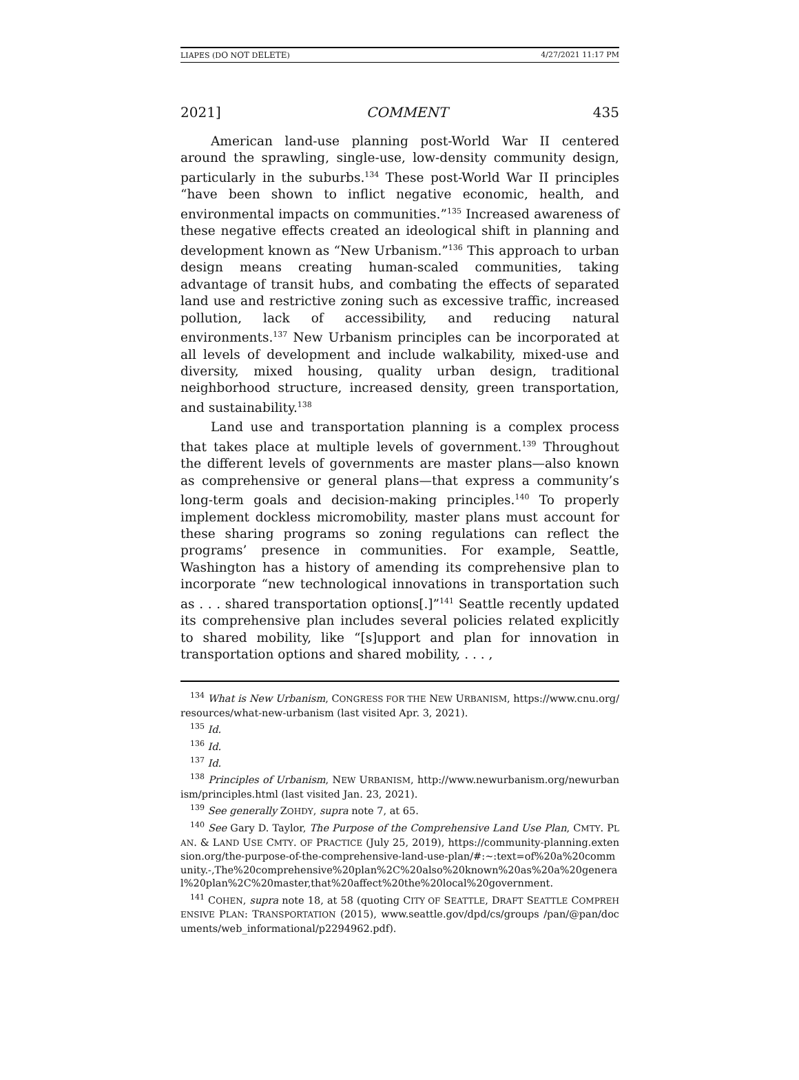LIAPES (DO NOT DELETE) 4/27/2021 11:17 PM
2021] COMMENT 435
American land-use planning post-World War II centered around the sprawling, single-use, low-density community design, particularly in the suburbs.<sup>134</sup> These post-World War II principles “have been shown to inflict negative economic, health, and environmental impacts on communities.”<sup>135</sup> Increased awareness of these negative effects created an ideological shift in planning and development known as “New Urbanism.”<sup>136</sup> This approach to urban design means creating human-scaled communities, taking advantage of transit hubs, and combating the effects of separated land use and restrictive zoning such as excessive traffic, increased pollution, lack of accessibility, and reducing natural environments.<sup>137</sup> New Urbanism principles can be incorporated at all levels of development and include walkability, mixed-use and diversity, mixed housing, quality urban design, traditional neighborhood structure, increased density, green transportation, and sustainability.<sup>138</sup>
Land use and transportation planning is a complex process that takes place at multiple levels of government.<sup>139</sup> Throughout the different levels of governments are master plans—also known as comprehensive or general plans—that express a community’s long-term goals and decision-making principles.<sup>140</sup> To properly implement dockless micromobility, master plans must account for these sharing programs so zoning regulations can reflect the programs’ presence in communities. For example, Seattle, Washington has a history of amending its comprehensive plan to incorporate “new technological innovations in transportation such as . . . shared transportation options[.]”<sup>141</sup> Seattle recently updated its comprehensive plan includes several policies related explicitly to shared mobility, like “[s]upport and plan for innovation in transportation options and shared mobility, . . . ,
<sup>134</sup> What is New Urbanism, CONGRESS FOR THE NEW URBANISM, https://www.cnu.org/resources/what-new-urbanism (last visited Apr. 3, 2021).
<sup>135</sup> Id.
<sup>136</sup> Id.
<sup>137</sup> Id.
<sup>138</sup> Principles of Urbanism, NEW URBANISM, http://www.newurbanism.org/newurbanism/principles.html (last visited Jan. 23, 2021).
<sup>139</sup> See generally ZOHDY, supra note 7, at 65.
<sup>140</sup> See Gary D. Taylor, The Purpose of the Comprehensive Land Use Plan, CMTY. PLAN. & LAND USE CMTY. OF PRACTICE (July 25, 2019), https://community-planning.extension.org/the-purpose-of-the-comprehensive-land-use-plan/#:~:text=of%20a%20community.-,The%20comprehensive%20plan%2C%20also%20known%20as%20a%20general%20plan%2C%20master,that%20affect%20the%20local%20government.
<sup>141</sup> COHEN, supra note 18, at 58 (quoting CITY OF SEATTLE, DRAFT SEATTLE COMPREHENSIVE PLAN: TRANSPORTATION (2015), www.seattle.gov/dpd/cs/groups /pan/@pan/documents/web_informational/p2294962.pdf).